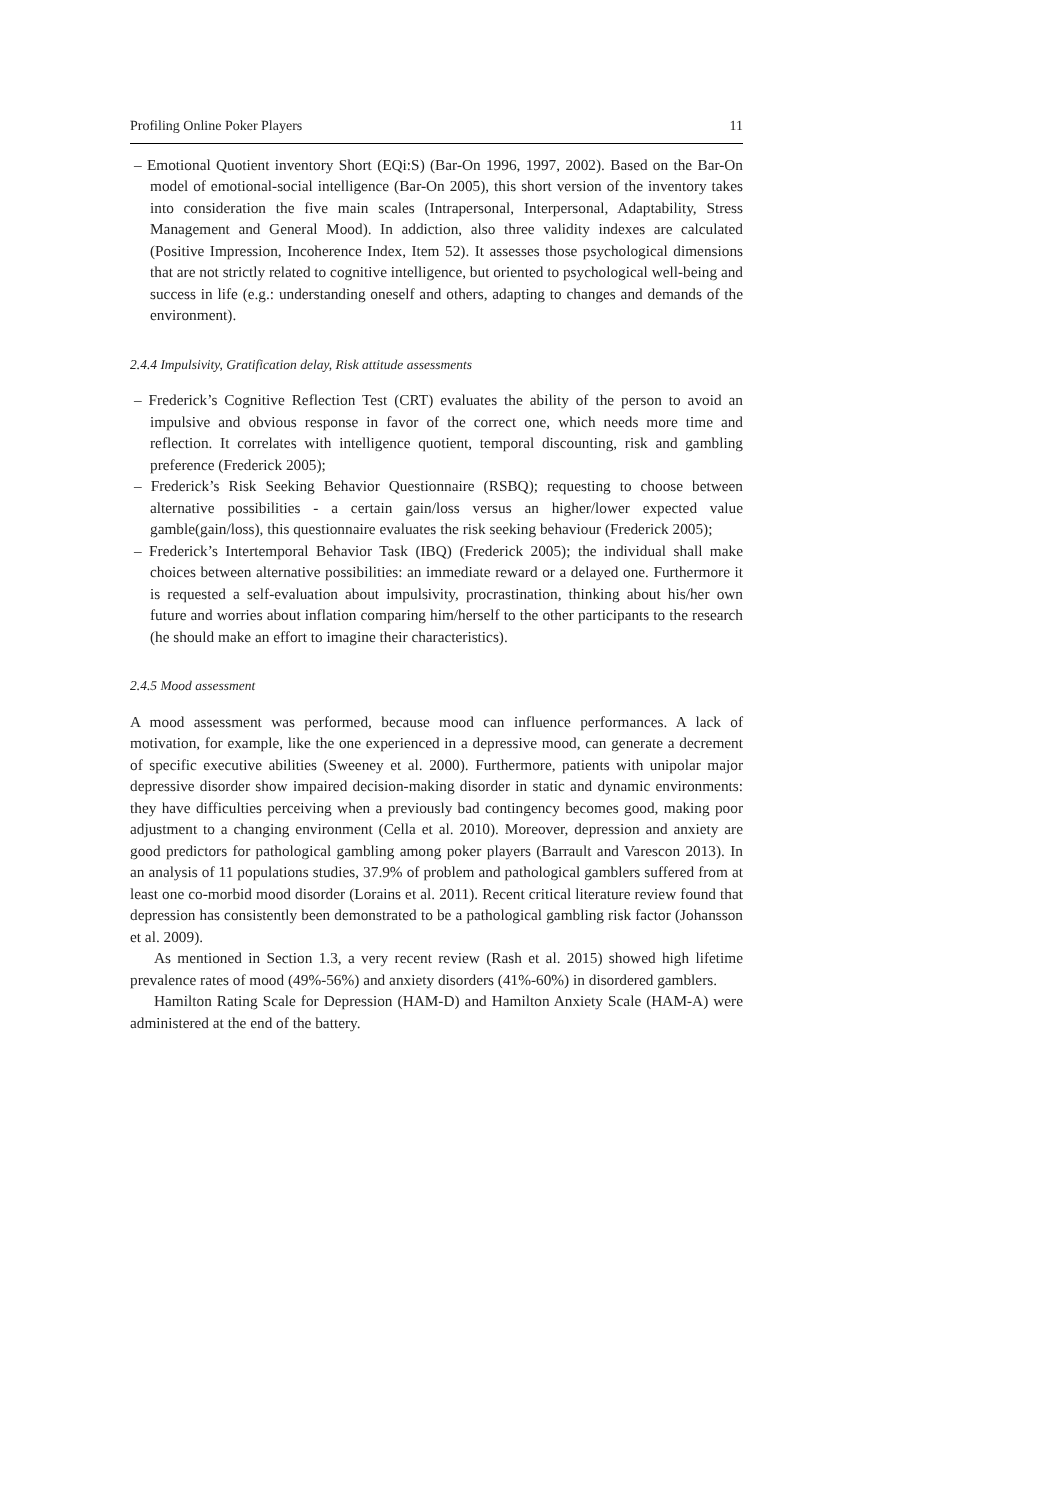Profiling Online Poker Players 11
– Emotional Quotient inventory Short (EQi:S) (Bar-On 1996, 1997, 2002). Based on the Bar-On model of emotional-social intelligence (Bar-On 2005), this short version of the inventory takes into consideration the five main scales (Intrapersonal, Interpersonal, Adaptability, Stress Management and General Mood). In addiction, also three validity indexes are calculated (Positive Impression, Incoherence Index, Item 52). It assesses those psychological dimensions that are not strictly related to cognitive intelligence, but oriented to psychological well-being and success in life (e.g.: understanding oneself and others, adapting to changes and demands of the environment).
2.4.4 Impulsivity, Gratification delay, Risk attitude assessments
– Frederick’s Cognitive Reflection Test (CRT) evaluates the ability of the person to avoid an impulsive and obvious response in favor of the correct one, which needs more time and reflection. It correlates with intelligence quotient, temporal discounting, risk and gambling preference (Frederick 2005);
– Frederick’s Risk Seeking Behavior Questionnaire (RSBQ); requesting to choose between alternative possibilities - a certain gain/loss versus an higher/lower expected value gamble(gain/loss), this questionnaire evaluates the risk seeking behaviour (Frederick 2005);
– Frederick’s Intertemporal Behavior Task (IBQ) (Frederick 2005); the individual shall make choices between alternative possibilities: an immediate reward or a delayed one. Furthermore it is requested a self-evaluation about impulsivity, procrastination, thinking about his/her own future and worries about inflation comparing him/herself to the other participants to the research (he should make an effort to imagine their characteristics).
2.4.5 Mood assessment
A mood assessment was performed, because mood can influence performances. A lack of motivation, for example, like the one experienced in a depressive mood, can generate a decrement of specific executive abilities (Sweeney et al. 2000). Furthermore, patients with unipolar major depressive disorder show impaired decision-making disorder in static and dynamic environments: they have difficulties perceiving when a previously bad contingency becomes good, making poor adjustment to a changing environment (Cella et al. 2010). Moreover, depression and anxiety are good predictors for pathological gambling among poker players (Barrault and Varescon 2013). In an analysis of 11 populations studies, 37.9% of problem and pathological gamblers suffered from at least one co-morbid mood disorder (Lorains et al. 2011). Recent critical literature review found that depression has consistently been demonstrated to be a pathological gambling risk factor (Johansson et al. 2009).
As mentioned in Section 1.3, a very recent review (Rash et al. 2015) showed high lifetime prevalence rates of mood (49%-56%) and anxiety disorders (41%-60%) in disordered gamblers.
Hamilton Rating Scale for Depression (HAM-D) and Hamilton Anxiety Scale (HAM-A) were administered at the end of the battery.